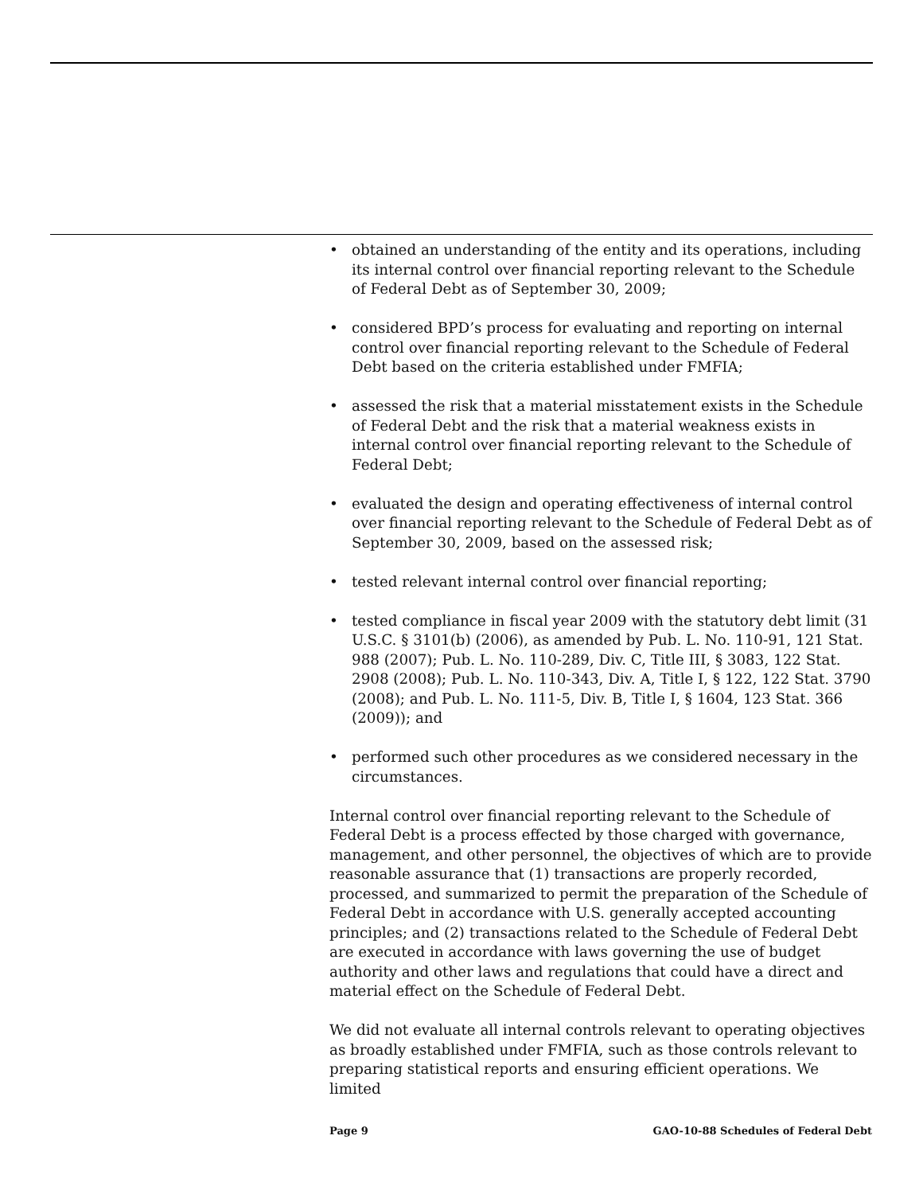• obtained an understanding of the entity and its operations, including its internal control over financial reporting relevant to the Schedule of Federal Debt as of September 30, 2009;
• considered BPD’s process for evaluating and reporting on internal control over financial reporting relevant to the Schedule of Federal Debt based on the criteria established under FMFIA;
• assessed the risk that a material misstatement exists in the Schedule of Federal Debt and the risk that a material weakness exists in internal control over financial reporting relevant to the Schedule of Federal Debt;
• evaluated the design and operating effectiveness of internal control over financial reporting relevant to the Schedule of Federal Debt as of September 30, 2009, based on the assessed risk;
• tested relevant internal control over financial reporting;
• tested compliance in fiscal year 2009 with the statutory debt limit (31 U.S.C. § 3101(b) (2006), as amended by Pub. L. No. 110-91, 121 Stat. 988 (2007); Pub. L. No. 110-289, Div. C, Title III, § 3083, 122 Stat. 2908 (2008); Pub. L. No. 110-343, Div. A, Title I, § 122, 122 Stat. 3790 (2008); and Pub. L. No. 111-5, Div. B, Title I, § 1604, 123 Stat. 366 (2009)); and
• performed such other procedures as we considered necessary in the circumstances.
Internal control over financial reporting relevant to the Schedule of Federal Debt is a process effected by those charged with governance, management, and other personnel, the objectives of which are to provide reasonable assurance that (1) transactions are properly recorded, processed, and summarized to permit the preparation of the Schedule of Federal Debt in accordance with U.S. generally accepted accounting principles; and (2) transactions related to the Schedule of Federal Debt are executed in accordance with laws governing the use of budget authority and other laws and regulations that could have a direct and material effect on the Schedule of Federal Debt.
We did not evaluate all internal controls relevant to operating objectives as broadly established under FMFIA, such as those controls relevant to preparing statistical reports and ensuring efficient operations. We limited
Page 9 GAO-10-88 Schedules of Federal Debt